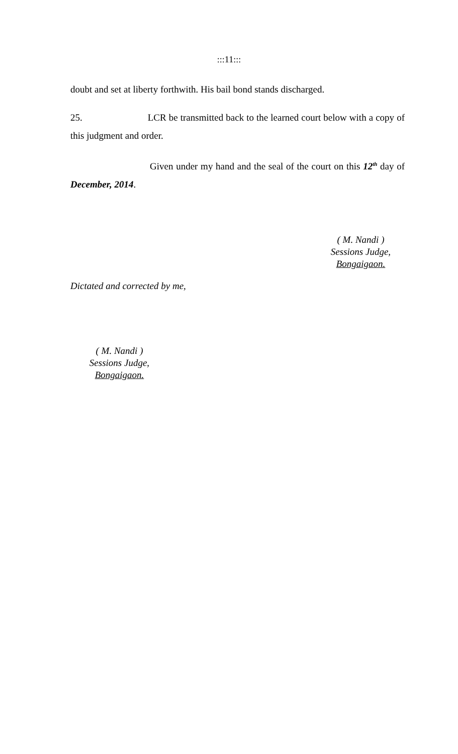:::11:::
doubt and set at liberty forthwith. His bail bond stands discharged.
25. LCR be transmitted back to the learned court below with a copy of this judgment and order.
Given under my hand and the seal of the court on this 12<sup>th</sup> day of December, 2014.
( M. Nandi )
Sessions Judge,
Bongaigaon.
Dictated and corrected by me,
( M. Nandi )
Sessions Judge,
Bongaigaon.